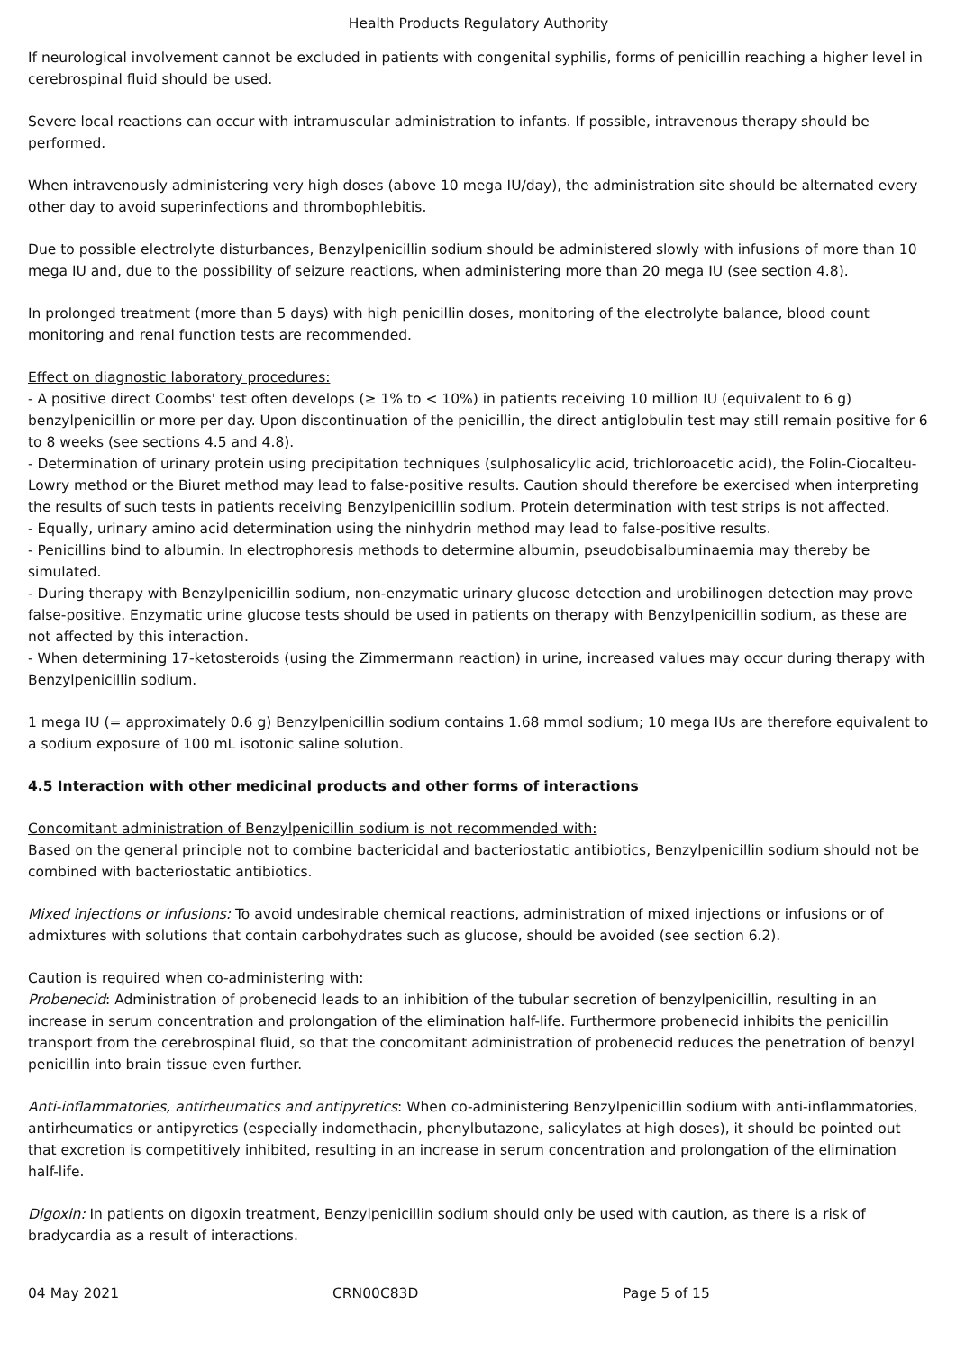Health Products Regulatory Authority
If neurological involvement cannot be excluded in patients with congenital syphilis, forms of penicillin reaching a higher level in cerebrospinal fluid should be used.
Severe local reactions can occur with intramuscular administration to infants. If possible, intravenous therapy should be performed.
When intravenously administering very high doses (above 10 mega IU/day), the administration site should be alternated every other day to avoid superinfections and thrombophlebitis.
Due to possible electrolyte disturbances, Benzylpenicillin sodium should be administered slowly with infusions of more than 10 mega IU and, due to the possibility of seizure reactions, when administering more than 20 mega IU (see section 4.8).
In prolonged treatment (more than 5 days) with high penicillin doses, monitoring of the electrolyte balance, blood count monitoring and renal function tests are recommended.
Effect on diagnostic laboratory procedures:
- A positive direct Coombs' test often develops (≥ 1% to < 10%) in patients receiving 10 million IU (equivalent to 6 g) benzylpenicillin or more per day. Upon discontinuation of the penicillin, the direct antiglobulin test may still remain positive for 6 to 8 weeks (see sections 4.5 and 4.8).
- Determination of urinary protein using precipitation techniques (sulphosalicylic acid, trichloroacetic acid), the Folin-Ciocalteu-Lowry method or the Biuret method may lead to false-positive results. Caution should therefore be exercised when interpreting the results of such tests in patients receiving Benzylpenicillin sodium. Protein determination with test strips is not affected.
- Equally, urinary amino acid determination using the ninhydrin method may lead to false-positive results.
- Penicillins bind to albumin. In electrophoresis methods to determine albumin, pseudobisalbuminaemia may thereby be simulated.
- During therapy with Benzylpenicillin sodium, non-enzymatic urinary glucose detection and urobilinogen detection may prove false-positive. Enzymatic urine glucose tests should be used in patients on therapy with Benzylpenicillin sodium, as these are not affected by this interaction.
- When determining 17-ketosteroids (using the Zimmermann reaction) in urine, increased values may occur during therapy with Benzylpenicillin sodium.
1 mega IU (= approximately 0.6 g) Benzylpenicillin sodium contains 1.68 mmol sodium; 10 mega IUs are therefore equivalent to a sodium exposure of 100 mL isotonic saline solution.
4.5 Interaction with other medicinal products and other forms of interactions
Concomitant administration of Benzylpenicillin sodium is not recommended with:
Based on the general principle not to combine bactericidal and bacteriostatic antibiotics, Benzylpenicillin sodium should not be combined with bacteriostatic antibiotics.
Mixed injections or infusions: To avoid undesirable chemical reactions, administration of mixed injections or infusions or of admixtures with solutions that contain carbohydrates such as glucose, should be avoided (see section 6.2).
Caution is required when co-administering with:
Probenecid: Administration of probenecid leads to an inhibition of the tubular secretion of benzylpenicillin, resulting in an increase in serum concentration and prolongation of the elimination half-life. Furthermore probenecid inhibits the penicillin transport from the cerebrospinal fluid, so that the concomitant administration of probenecid reduces the penetration of benzyl penicillin into brain tissue even further.
Anti-inflammatories, antirheumatics and antipyretics: When co-administering Benzylpenicillin sodium with anti-inflammatories, antirheumatics or antipyretics (especially indomethacin, phenylbutazone, salicylates at high doses), it should be pointed out that excretion is competitively inhibited, resulting in an increase in serum concentration and prolongation of the elimination half-life.
Digoxin: In patients on digoxin treatment, Benzylpenicillin sodium should only be used with caution, as there is a risk of bradycardia as a result of interactions.
04 May 2021 CRN00C83D Page 5 of 15